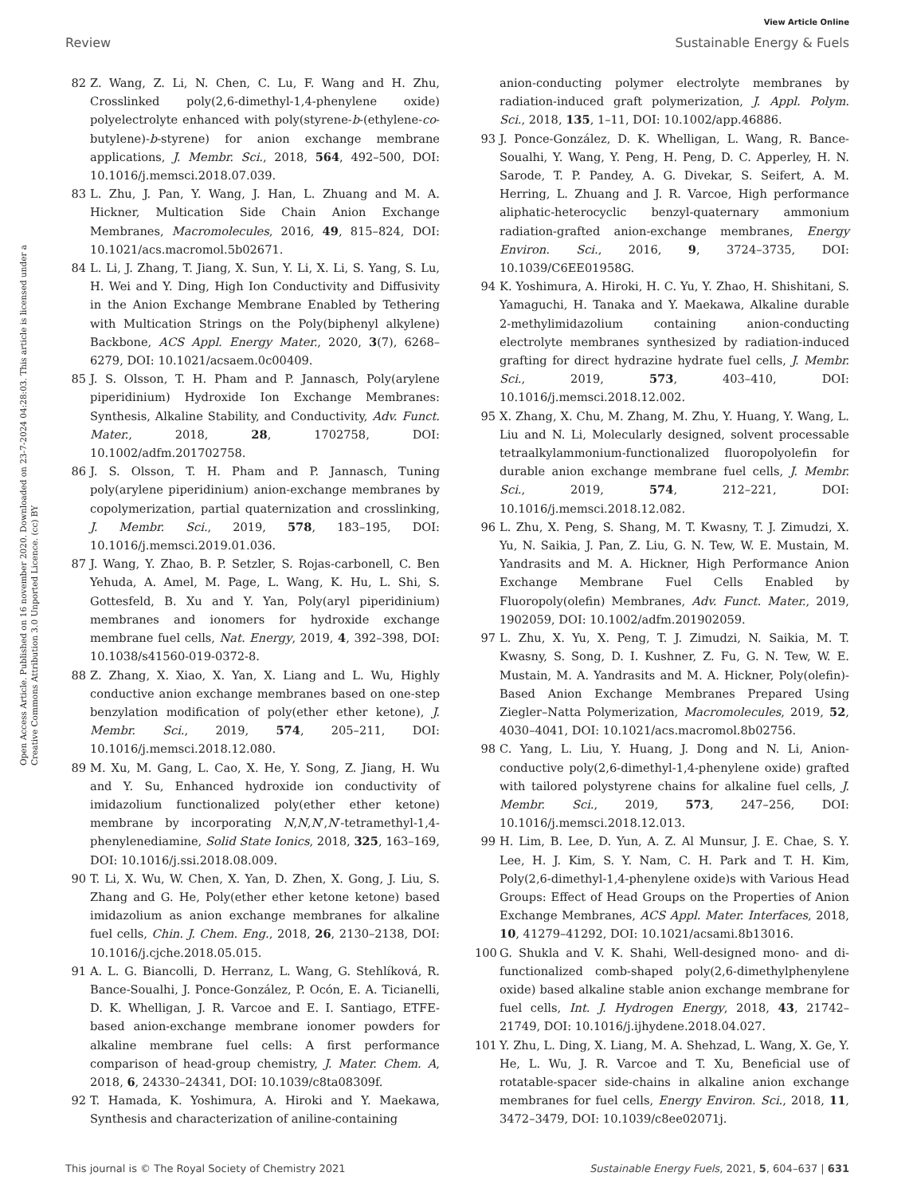View Article Online
Review Sustainable Energy & Fuels
Open Access Article. Published on 16 november 2020. Downloaded on 23-7-2024 04:28:03. This article is licensed under a Creative Commons Attribution 3.0 Unported Licence. (cc) BY
82 Z. Wang, Z. Li, N. Chen, C. Lu, F. Wang and H. Zhu, Crosslinked poly(2,6-dimethyl-1,4-phenylene oxide) polyelectrolyte enhanced with poly(styrene-b-(ethylene-co-butylene)-b-styrene) for anion exchange membrane applications, J. Membr. Sci., 2018, 564, 492–500, DOI: 10.1016/j.memsci.2018.07.039.
83 L. Zhu, J. Pan, Y. Wang, J. Han, L. Zhuang and M. A. Hickner, Multication Side Chain Anion Exchange Membranes, Macromolecules, 2016, 49, 815–824, DOI: 10.1021/acs.macromol.5b02671.
84 L. Li, J. Zhang, T. Jiang, X. Sun, Y. Li, X. Li, S. Yang, S. Lu, H. Wei and Y. Ding, High Ion Conductivity and Diffusivity in the Anion Exchange Membrane Enabled by Tethering with Multication Strings on the Poly(biphenyl alkylene) Backbone, ACS Appl. Energy Mater., 2020, 3(7), 6268–6279, DOI: 10.1021/acsaem.0c00409.
85 J. S. Olsson, T. H. Pham and P. Jannasch, Poly(arylene piperidinium) Hydroxide Ion Exchange Membranes: Synthesis, Alkaline Stability, and Conductivity, Adv. Funct. Mater., 2018, 28, 1702758, DOI: 10.1002/adfm.201702758.
86 J. S. Olsson, T. H. Pham and P. Jannasch, Tuning poly(arylene piperidinium) anion-exchange membranes by copolymerization, partial quaternization and crosslinking, J. Membr. Sci., 2019, 578, 183–195, DOI: 10.1016/j.memsci.2019.01.036.
87 J. Wang, Y. Zhao, B. P. Setzler, S. Rojas-carbonell, C. Ben Yehuda, A. Amel, M. Page, L. Wang, K. Hu, L. Shi, S. Gottesfeld, B. Xu and Y. Yan, Poly(aryl piperidinium) membranes and ionomers for hydroxide exchange membrane fuel cells, Nat. Energy, 2019, 4, 392–398, DOI: 10.1038/s41560-019-0372-8.
88 Z. Zhang, X. Xiao, X. Yan, X. Liang and L. Wu, Highly conductive anion exchange membranes based on one-step benzylation modification of poly(ether ether ketone), J. Membr. Sci., 2019, 574, 205–211, DOI: 10.1016/j.memsci.2018.12.080.
89 M. Xu, M. Gang, L. Cao, X. He, Y. Song, Z. Jiang, H. Wu and Y. Su, Enhanced hydroxide ion conductivity of imidazolium functionalized poly(ether ether ketone) membrane by incorporating N,N,N′,N′-tetramethyl-1,4-phenylenediamine, Solid State Ionics, 2018, 325, 163–169, DOI: 10.1016/j.ssi.2018.08.009.
90 T. Li, X. Wu, W. Chen, X. Yan, D. Zhen, X. Gong, J. Liu, S. Zhang and G. He, Poly(ether ether ketone ketone) based imidazolium as anion exchange membranes for alkaline fuel cells, Chin. J. Chem. Eng., 2018, 26, 2130–2138, DOI: 10.1016/j.cjche.2018.05.015.
91 A. L. G. Biancolli, D. Herranz, L. Wang, G. Stehlíková, R. Bance-Soualhi, J. Ponce-González, P. Ocón, E. A. Ticianelli, D. K. Whelligan, J. R. Varcoe and E. I. Santiago, ETFE-based anion-exchange membrane ionomer powders for alkaline membrane fuel cells: A first performance comparison of head-group chemistry, J. Mater. Chem. A, 2018, 6, 24330–24341, DOI: 10.1039/c8ta08309f.
92 T. Hamada, K. Yoshimura, A. Hiroki and Y. Maekawa, Synthesis and characterization of aniline-containing
anion-conducting polymer electrolyte membranes by radiation-induced graft polymerization, J. Appl. Polym. Sci., 2018, 135, 1–11, DOI: 10.1002/app.46886.
93 J. Ponce-González, D. K. Whelligan, L. Wang, R. Bance-Soualhi, Y. Wang, Y. Peng, H. Peng, D. C. Apperley, H. N. Sarode, T. P. Pandey, A. G. Divekar, S. Seifert, A. M. Herring, L. Zhuang and J. R. Varcoe, High performance aliphatic-heterocyclic benzyl-quaternary ammonium radiation-grafted anion-exchange membranes, Energy Environ. Sci., 2016, 9, 3724–3735, DOI: 10.1039/C6EE01958G.
94 K. Yoshimura, A. Hiroki, H. C. Yu, Y. Zhao, H. Shishitani, S. Yamaguchi, H. Tanaka and Y. Maekawa, Alkaline durable 2-methylimidazolium containing anion-conducting electrolyte membranes synthesized by radiation-induced grafting for direct hydrazine hydrate fuel cells, J. Membr. Sci., 2019, 573, 403–410, DOI: 10.1016/j.memsci.2018.12.002.
95 X. Zhang, X. Chu, M. Zhang, M. Zhu, Y. Huang, Y. Wang, L. Liu and N. Li, Molecularly designed, solvent processable tetraalkylammonium-functionalized fluoropolyolefin for durable anion exchange membrane fuel cells, J. Membr. Sci., 2019, 574, 212–221, DOI: 10.1016/j.memsci.2018.12.082.
96 L. Zhu, X. Peng, S. Shang, M. T. Kwasny, T. J. Zimudzi, X. Yu, N. Saikia, J. Pan, Z. Liu, G. N. Tew, W. E. Mustain, M. Yandrasits and M. A. Hickner, High Performance Anion Exchange Membrane Fuel Cells Enabled by Fluoropoly(olefin) Membranes, Adv. Funct. Mater., 2019, 1902059, DOI: 10.1002/adfm.201902059.
97 L. Zhu, X. Yu, X. Peng, T. J. Zimudzi, N. Saikia, M. T. Kwasny, S. Song, D. I. Kushner, Z. Fu, G. N. Tew, W. E. Mustain, M. A. Yandrasits and M. A. Hickner, Poly(olefin)-Based Anion Exchange Membranes Prepared Using Ziegler–Natta Polymerization, Macromolecules, 2019, 52, 4030–4041, DOI: 10.1021/acs.macromol.8b02756.
98 C. Yang, L. Liu, Y. Huang, J. Dong and N. Li, Anion-conductive poly(2,6-dimethyl-1,4-phenylene oxide) grafted with tailored polystyrene chains for alkaline fuel cells, J. Membr. Sci., 2019, 573, 247–256, DOI: 10.1016/j.memsci.2018.12.013.
99 H. Lim, B. Lee, D. Yun, A. Z. Al Munsur, J. E. Chae, S. Y. Lee, H. J. Kim, S. Y. Nam, C. H. Park and T. H. Kim, Poly(2,6-dimethyl-1,4-phenylene oxide)s with Various Head Groups: Effect of Head Groups on the Properties of Anion Exchange Membranes, ACS Appl. Mater. Interfaces, 2018, 10, 41279–41292, DOI: 10.1021/acsami.8b13016.
100 G. Shukla and V. K. Shahi, Well-designed mono- and di-functionalized comb-shaped poly(2,6-dimethylphenylene oxide) based alkaline stable anion exchange membrane for fuel cells, Int. J. Hydrogen Energy, 2018, 43, 21742–21749, DOI: 10.1016/j.ijhydene.2018.04.027.
101 Y. Zhu, L. Ding, X. Liang, M. A. Shehzad, L. Wang, X. Ge, Y. He, L. Wu, J. R. Varcoe and T. Xu, Beneficial use of rotatable-spacer side-chains in alkaline anion exchange membranes for fuel cells, Energy Environ. Sci., 2018, 11, 3472–3479, DOI: 10.1039/c8ee02071j.
This journal is © The Royal Society of Chemistry 2021 Sustainable Energy Fuels, 2021, 5, 604–637 | 631